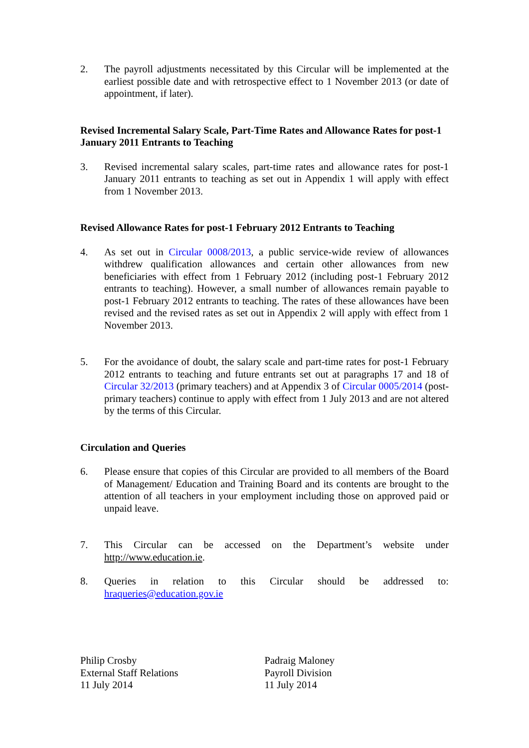2. The payroll adjustments necessitated by this Circular will be implemented at the earliest possible date and with retrospective effect to 1 November 2013 (or date of appointment, if later).
Revised Incremental Salary Scale, Part-Time Rates and Allowance Rates for post-1 January 2011 Entrants to Teaching
3. Revised incremental salary scales, part-time rates and allowance rates for post-1 January 2011 entrants to teaching as set out in Appendix 1 will apply with effect from 1 November 2013.
Revised Allowance Rates for post-1 February 2012 Entrants to Teaching
4. As set out in Circular 0008/2013, a public service-wide review of allowances withdrew qualification allowances and certain other allowances from new beneficiaries with effect from 1 February 2012 (including post-1 February 2012 entrants to teaching). However, a small number of allowances remain payable to post-1 February 2012 entrants to teaching. The rates of these allowances have been revised and the revised rates as set out in Appendix 2 will apply with effect from 1 November 2013.
5. For the avoidance of doubt, the salary scale and part-time rates for post-1 February 2012 entrants to teaching and future entrants set out at paragraphs 17 and 18 of Circular 32/2013 (primary teachers) and at Appendix 3 of Circular 0005/2014 (post-primary teachers) continue to apply with effect from 1 July 2013 and are not altered by the terms of this Circular.
Circulation and Queries
6. Please ensure that copies of this Circular are provided to all members of the Board of Management/ Education and Training Board and its contents are brought to the attention of all teachers in your employment including those on approved paid or unpaid leave.
7. This Circular can be accessed on the Department’s website under http://www.education.ie.
8. Queries in relation to this Circular should be addressed to: hraqueries@education.gov.ie
Philip Crosby
External Staff Relations
11 July 2014
Padraig Maloney
Payroll Division
11 July 2014